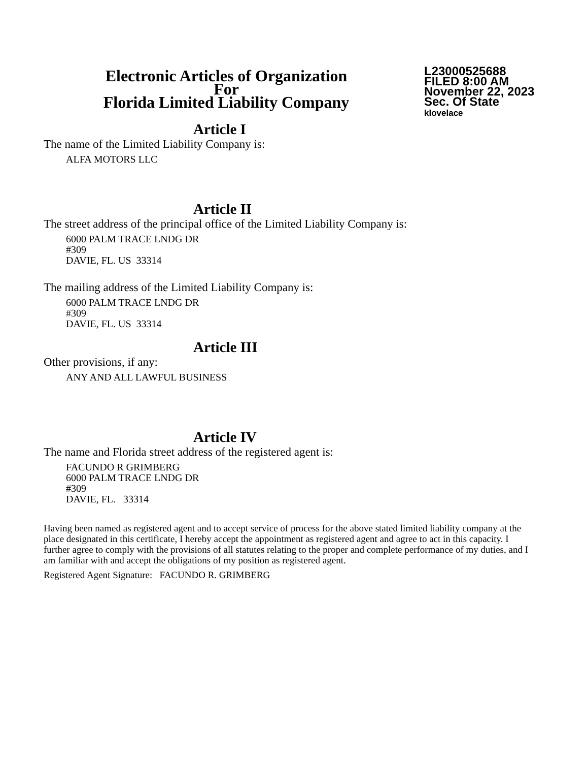Electronic Articles of Organization
For
Florida Limited Liability Company
L23000525688
FILED 8:00 AM
November 22, 2023
Sec. Of State
klovelace
Article I
The name of the Limited Liability Company is:
ALFA MOTORS LLC
Article II
The street address of the principal office of the Limited Liability Company is:
6000 PALM TRACE LNDG DR
#309
DAVIE, FL. US 33314
The mailing address of the Limited Liability Company is:
6000 PALM TRACE LNDG DR
#309
DAVIE, FL. US 33314
Article III
Other provisions, if any:
ANY AND ALL LAWFUL BUSINESS
Article IV
The name and Florida street address of the registered agent is:
FACUNDO R GRIMBERG
6000 PALM TRACE LNDG DR
#309
DAVIE, FL. 33314
Having been named as registered agent and to accept service of process for the above stated limited liability company at the place designated in this certificate, I hereby accept the appointment as registered agent and agree to act in this capacity. I further agree to comply with the provisions of all statutes relating to the proper and complete performance of my duties, and I am familiar with and accept the obligations of my position as registered agent.
Registered Agent Signature: FACUNDO R. GRIMBERG